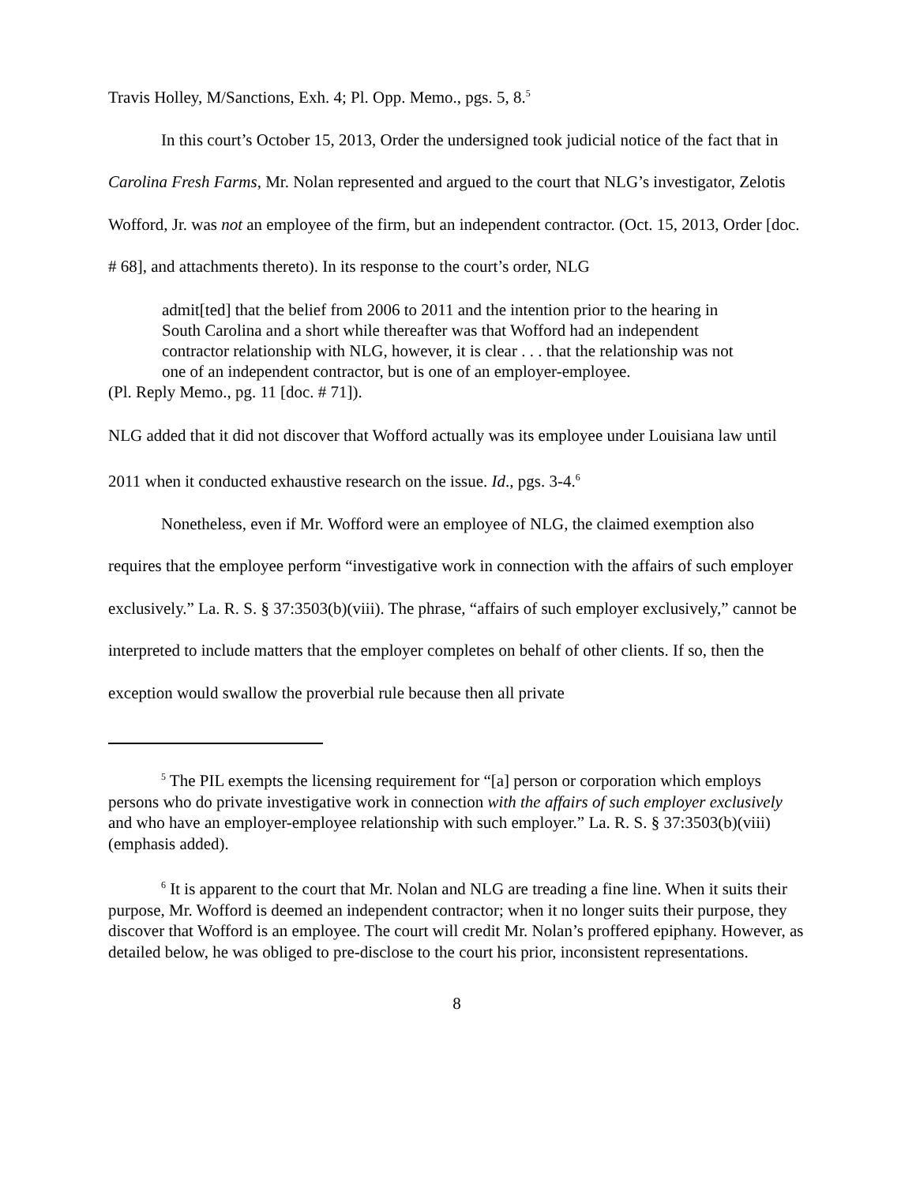Travis Holley, M/Sanctions, Exh. 4; Pl. Opp. Memo., pgs. 5, 8.<sup>5</sup>
In this court’s October 15, 2013, Order the undersigned took judicial notice of the fact that in Carolina Fresh Farms, Mr. Nolan represented and argued to the court that NLG’s investigator, Zelotis Wofford, Jr. was not an employee of the firm, but an independent contractor. (Oct. 15, 2013, Order [doc. # 68], and attachments thereto). In its response to the court’s order, NLG
admit[ted] that the belief from 2006 to 2011 and the intention prior to the hearing in South Carolina and a short while thereafter was that Wofford had an independent contractor relationship with NLG, however, it is clear . . . that the relationship was not one of an independent contractor, but is one of an employer-employee.
(Pl. Reply Memo., pg. 11 [doc. # 71]).
NLG added that it did not discover that Wofford actually was its employee under Louisiana law until 2011 when it conducted exhaustive research on the issue. Id., pgs. 3-4.<sup>6</sup>
Nonetheless, even if Mr. Wofford were an employee of NLG, the claimed exemption also requires that the employee perform “investigative work in connection with the affairs of such employer exclusively.” La. R. S. § 37:3503(b)(viii). The phrase, “affairs of such employer exclusively,” cannot be interpreted to include matters that the employer completes on behalf of other clients. If so, then the exception would swallow the proverbial rule because then all private
<sup>5</sup> The PIL exempts the licensing requirement for “[a] person or corporation which employs persons who do private investigative work in connection with the affairs of such employer exclusively and who have an employer-employee relationship with such employer.” La. R. S. § 37:3503(b)(viii) (emphasis added).
<sup>6</sup> It is apparent to the court that Mr. Nolan and NLG are treading a fine line. When it suits their purpose, Mr. Wofford is deemed an independent contractor; when it no longer suits their purpose, they discover that Wofford is an employee. The court will credit Mr. Nolan’s proffered epiphany. However, as detailed below, he was obliged to pre-disclose to the court his prior, inconsistent representations.
8